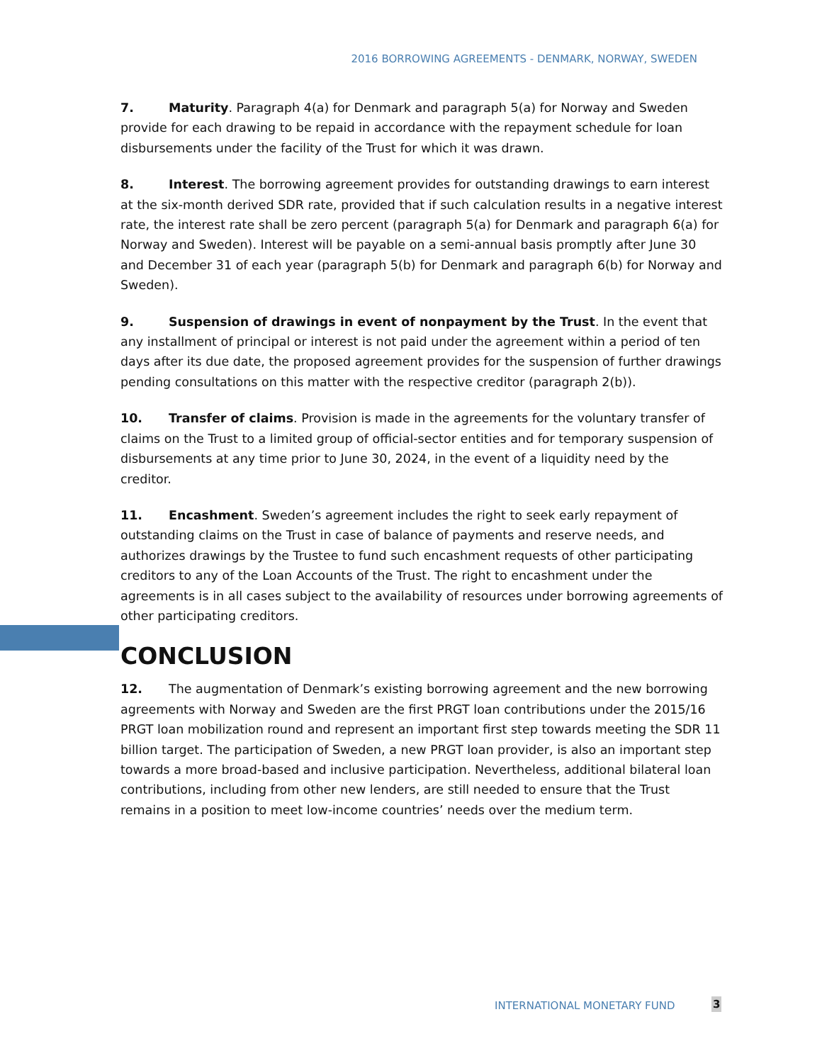2016 BORROWING AGREEMENTS - DENMARK, NORWAY, SWEDEN
7. Maturity. Paragraph 4(a) for Denmark and paragraph 5(a) for Norway and Sweden provide for each drawing to be repaid in accordance with the repayment schedule for loan disbursements under the facility of the Trust for which it was drawn.
8. Interest. The borrowing agreement provides for outstanding drawings to earn interest at the six-month derived SDR rate, provided that if such calculation results in a negative interest rate, the interest rate shall be zero percent (paragraph 5(a) for Denmark and paragraph 6(a) for Norway and Sweden). Interest will be payable on a semi-annual basis promptly after June 30 and December 31 of each year (paragraph 5(b) for Denmark and paragraph 6(b) for Norway and Sweden).
9. Suspension of drawings in event of nonpayment by the Trust. In the event that any installment of principal or interest is not paid under the agreement within a period of ten days after its due date, the proposed agreement provides for the suspension of further drawings pending consultations on this matter with the respective creditor (paragraph 2(b)).
10. Transfer of claims. Provision is made in the agreements for the voluntary transfer of claims on the Trust to a limited group of official-sector entities and for temporary suspension of disbursements at any time prior to June 30, 2024, in the event of a liquidity need by the creditor.
11. Encashment. Sweden’s agreement includes the right to seek early repayment of outstanding claims on the Trust in case of balance of payments and reserve needs, and authorizes drawings by the Trustee to fund such encashment requests of other participating creditors to any of the Loan Accounts of the Trust. The right to encashment under the agreements is in all cases subject to the availability of resources under borrowing agreements of other participating creditors.
CONCLUSION
12. The augmentation of Denmark’s existing borrowing agreement and the new borrowing agreements with Norway and Sweden are the first PRGT loan contributions under the 2015/16 PRGT loan mobilization round and represent an important first step towards meeting the SDR 11 billion target. The participation of Sweden, a new PRGT loan provider, is also an important step towards a more broad-based and inclusive participation. Nevertheless, additional bilateral loan contributions, including from other new lenders, are still needed to ensure that the Trust remains in a position to meet low-income countries’ needs over the medium term.
INTERNATIONAL MONETARY FUND 3